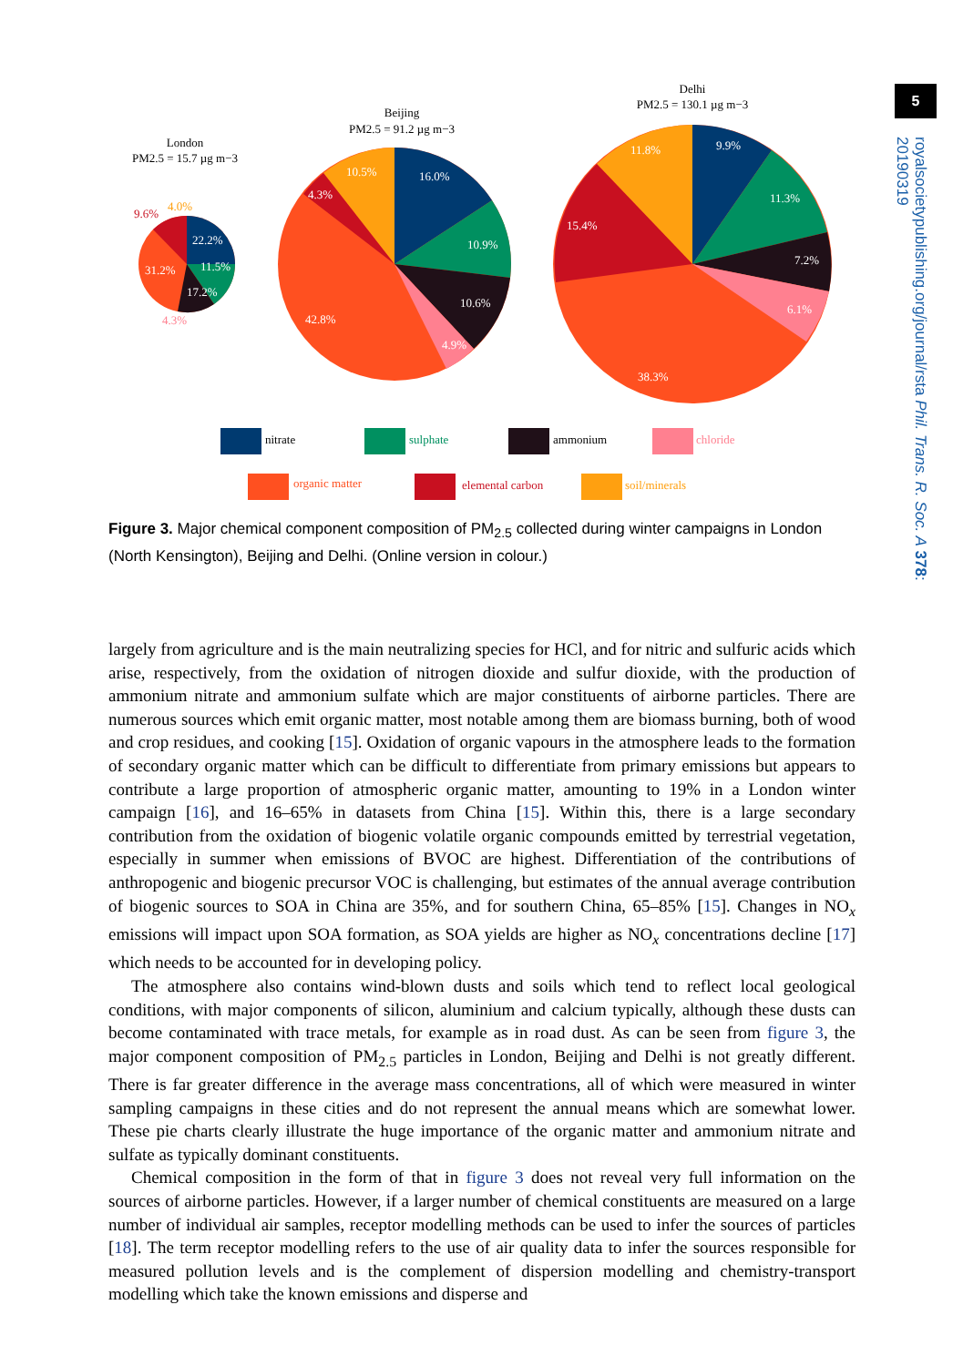5
royalsocietypublishing.org/journal/rsta Phil. Trans. R. Soc. A 378: 20190319
London
PM2.5 = 15.7 µg m−3
Beijing
PM2.5 = 91.2 µg m−3
Delhi
PM2.5 = 130.1 µg m−3
22.2%
11.5%
17.2%
31.2%
16.0%
10.9%
10.6%
4.9%
42.8%
10.5%
4.3%
9.9%
11.3%
7.2%
6.1%
38.3%
15.4%
11.8%
9.6%
4.0%
4.3%
nitrate
sulphate
ammonium
chloride
organic matter
elemental carbon
soil/minerals
Figure 3. Major chemical component composition of PM<sub>2.5</sub> collected during winter campaigns in London (North Kensington), Beijing and Delhi. (Online version in colour.)
largely from agriculture and is the main neutralizing species for HCl, and for nitric and sulfuric acids which arise, respectively, from the oxidation of nitrogen dioxide and sulfur dioxide, with the production of ammonium nitrate and ammonium sulfate which are major constituents of airborne particles. There are numerous sources which emit organic matter, most notable among them are biomass burning, both of wood and crop residues, and cooking [15]. Oxidation of organic vapours in the atmosphere leads to the formation of secondary organic matter which can be difficult to differentiate from primary emissions but appears to contribute a large proportion of atmospheric organic matter, amounting to 19% in a London winter campaign [16], and 16–65% in datasets from China [15]. Within this, there is a large secondary contribution from the oxidation of biogenic volatile organic compounds emitted by terrestrial vegetation, especially in summer when emissions of BVOC are highest. Differentiation of the contributions of anthropogenic and biogenic precursor VOC is challenging, but estimates of the annual average contribution of biogenic sources to SOA in China are 35%, and for southern China, 65–85% [15]. Changes in NO<sub>x</sub> emissions will impact upon SOA formation, as SOA yields are higher as NO<sub>x</sub> concentrations decline [17] which needs to be accounted for in developing policy.
The atmosphere also contains wind-blown dusts and soils which tend to reflect local geological conditions, with major components of silicon, aluminium and calcium typically, although these dusts can become contaminated with trace metals, for example as in road dust. As can be seen from figure 3, the major component composition of PM<sub>2.5</sub> particles in London, Beijing and Delhi is not greatly different. There is far greater difference in the average mass concentrations, all of which were measured in winter sampling campaigns in these cities and do not represent the annual means which are somewhat lower. These pie charts clearly illustrate the huge importance of the organic matter and ammonium nitrate and sulfate as typically dominant constituents.
Chemical composition in the form of that in figure 3 does not reveal very full information on the sources of airborne particles. However, if a larger number of chemical constituents are measured on a large number of individual air samples, receptor modelling methods can be used to infer the sources of particles [18]. The term receptor modelling refers to the use of air quality data to infer the sources responsible for measured pollution levels and is the complement of dispersion modelling and chemistry-transport modelling which take the known emissions and disperse and